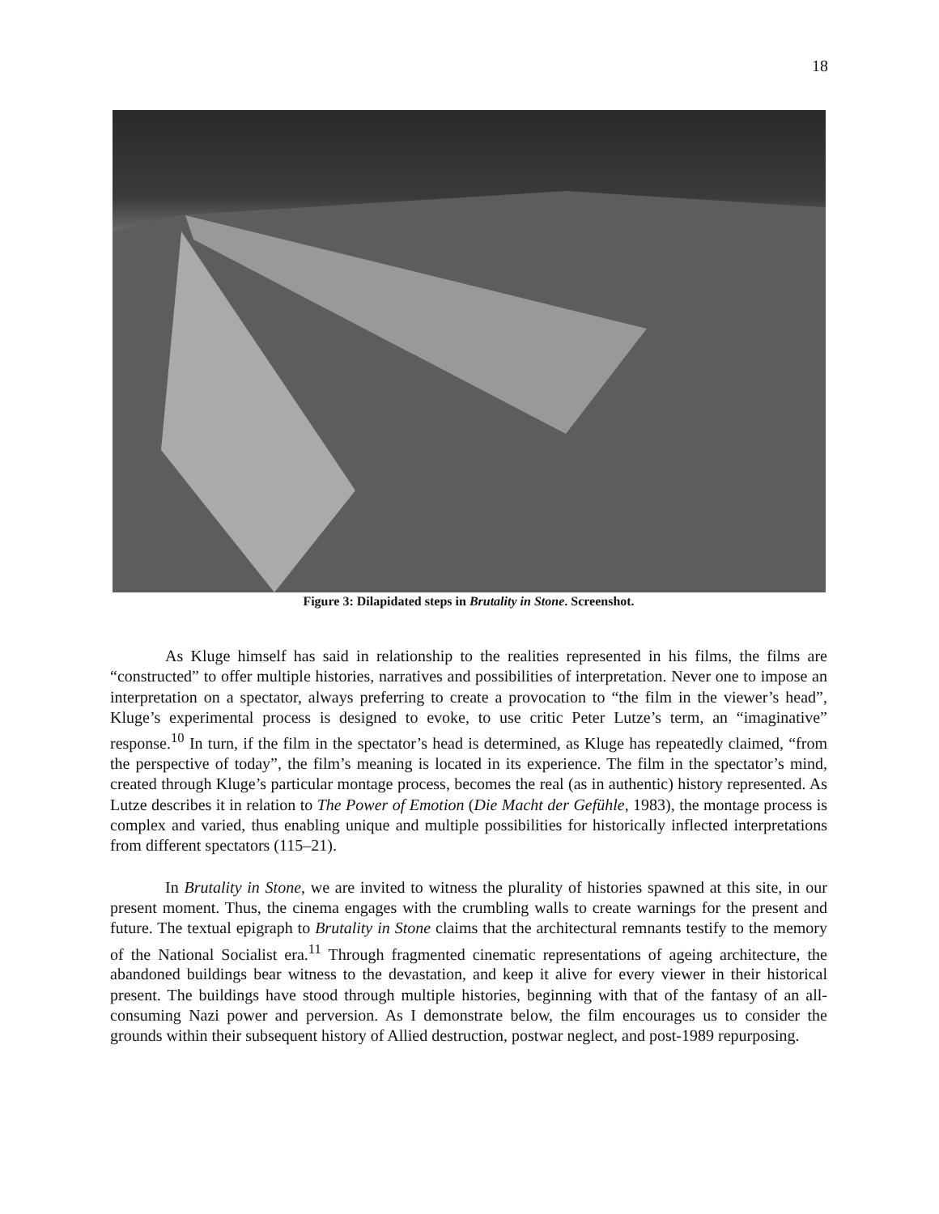18
Figure 3: Dilapidated steps in Brutality in Stone. Screenshot.
As Kluge himself has said in relationship to the realities represented in his films, the films are “constructed” to offer multiple histories, narratives and possibilities of interpretation. Never one to impose an interpretation on a spectator, always preferring to create a provocation to “the film in the viewer’s head”, Kluge’s experimental process is designed to evoke, to use critic Peter Lutze’s term, an “imaginative” response.<sup>10</sup> In turn, if the film in the spectator’s head is determined, as Kluge has repeatedly claimed, “from the perspective of today”, the film’s meaning is located in its experience. The film in the spectator’s mind, created through Kluge’s particular montage process, becomes the real (as in authentic) history represented. As Lutze describes it in relation to The Power of Emotion (Die Macht der Gefühle, 1983), the montage process is complex and varied, thus enabling unique and multiple possibilities for historically inflected interpretations from different spectators (115–21).
In Brutality in Stone, we are invited to witness the plurality of histories spawned at this site, in our present moment. Thus, the cinema engages with the crumbling walls to create warnings for the present and future. The textual epigraph to Brutality in Stone claims that the architectural remnants testify to the memory of the National Socialist era.<sup>11</sup> Through fragmented cinematic representations of ageing architecture, the abandoned buildings bear witness to the devastation, and keep it alive for every viewer in their historical present. The buildings have stood through multiple histories, beginning with that of the fantasy of an all-consuming Nazi power and perversion. As I demonstrate below, the film encourages us to consider the grounds within their subsequent history of Allied destruction, postwar neglect, and post-1989 repurposing.